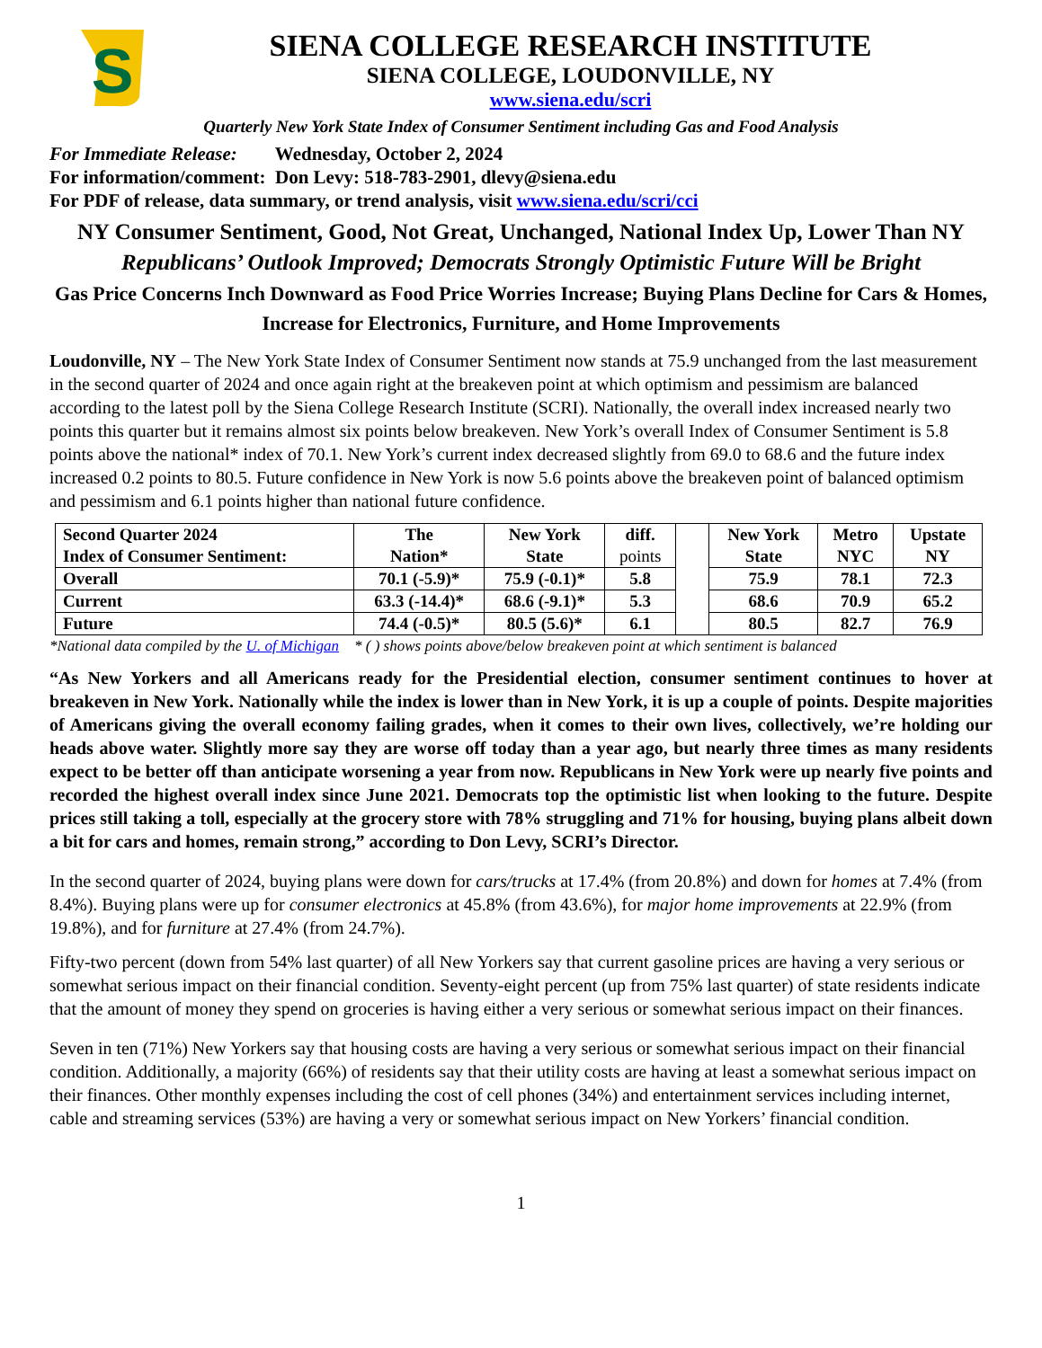S
SIENA COLLEGE RESEARCH INSTITUTE
SIENA COLLEGE, LOUDONVILLE, NY
www.siena.edu/scri
Quarterly New York State Index of Consumer Sentiment including Gas and Food Analysis
For Immediate Release: Wednesday, October 2, 2024
For information/comment: Don Levy: 518-783-2901, dlevy@siena.edu
For PDF of release, data summary, or trend analysis, visit www.siena.edu/scri/cci
NY Consumer Sentiment, Good, Not Great, Unchanged, National Index Up, Lower Than NY
Republicans’ Outlook Improved; Democrats Strongly Optimistic Future Will be Bright
Gas Price Concerns Inch Downward as Food Price Worries Increase; Buying Plans Decline for Cars & Homes, Increase for Electronics, Furniture, and Home Improvements
Loudonville, NY – The New York State Index of Consumer Sentiment now stands at 75.9 unchanged from the last measurement in the second quarter of 2024 and once again right at the breakeven point at which optimism and pessimism are balanced according to the latest poll by the Siena College Research Institute (SCRI). Nationally, the overall index increased nearly two points this quarter but it remains almost six points below breakeven. New York’s overall Index of Consumer Sentiment is 5.8 points above the national* index of 70.1. New York’s current index decreased slightly from 69.0 to 68.6 and the future index increased 0.2 points to 80.5. Future confidence in New York is now 5.6 points above the breakeven point of balanced optimism and pessimism and 6.1 points higher than national future confidence.
| Second Quarter 2024 Index of Consumer Sentiment: | The Nation* | New York State | diff. points | | New York State | Metro NYC | Upstate NY |
| --- | --- | --- | --- | --- | --- | --- | --- |
| Overall | 70.1 (-5.9)* | 75.9 (-0.1)* | 5.8 | | 75.9 | 78.1 | 72.3 |
| Current | 63.3 (-14.4)* | 68.6 (-9.1)* | 5.3 | | 68.6 | 70.9 | 65.2 |
| Future | 74.4 (-0.5)* | 80.5 (5.6)* | 6.1 | | 80.5 | 82.7 | 76.9 |
*National data compiled by the U. of Michigan * ( ) shows points above/below breakeven point at which sentiment is balanced
“As New Yorkers and all Americans ready for the Presidential election, consumer sentiment continues to hover at breakeven in New York. Nationally while the index is lower than in New York, it is up a couple of points. Despite majorities of Americans giving the overall economy failing grades, when it comes to their own lives, collectively, we’re holding our heads above water. Slightly more say they are worse off today than a year ago, but nearly three times as many residents expect to be better off than anticipate worsening a year from now. Republicans in New York were up nearly five points and recorded the highest overall index since June 2021. Democrats top the optimistic list when looking to the future. Despite prices still taking a toll, especially at the grocery store with 78% struggling and 71% for housing, buying plans albeit down a bit for cars and homes, remain strong,” according to Don Levy, SCRI’s Director.
In the second quarter of 2024, buying plans were down for cars/trucks at 17.4% (from 20.8%) and down for homes at 7.4% (from 8.4%). Buying plans were up for consumer electronics at 45.8% (from 43.6%), for major home improvements at 22.9% (from 19.8%), and for furniture at 27.4% (from 24.7%).
Fifty-two percent (down from 54% last quarter) of all New Yorkers say that current gasoline prices are having a very serious or somewhat serious impact on their financial condition. Seventy-eight percent (up from 75% last quarter) of state residents indicate that the amount of money they spend on groceries is having either a very serious or somewhat serious impact on their finances.
Seven in ten (71%) New Yorkers say that housing costs are having a very serious or somewhat serious impact on their financial condition. Additionally, a majority (66%) of residents say that their utility costs are having at least a somewhat serious impact on their finances. Other monthly expenses including the cost of cell phones (34%) and entertainment services including internet, cable and streaming services (53%) are having a very or somewhat serious impact on New Yorkers’ financial condition.
1